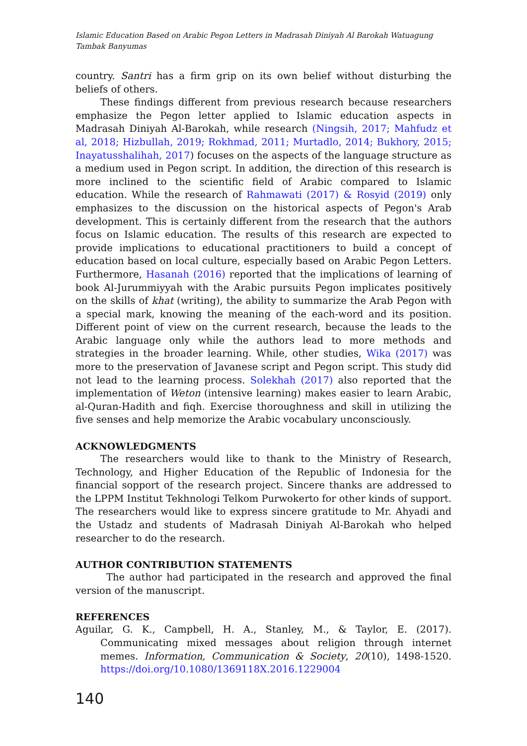Islamic Education Based on Arabic Pegon Letters in Madrasah Diniyah Al Barokah Watuagung Tambak Banyumas
country. Santri has a firm grip on its own belief without disturbing the beliefs of others.
These findings different from previous research because researchers emphasize the Pegon letter applied to Islamic education aspects in Madrasah Diniyah Al-Barokah, while research (Ningsih, 2017; Mahfudz et al, 2018; Hizbullah, 2019; Rokhmad, 2011; Murtadlo, 2014; Bukhory, 2015; Inayatusshalihah, 2017) focuses on the aspects of the language structure as a medium used in Pegon script. In addition, the direction of this research is more inclined to the scientific field of Arabic compared to Islamic education. While the research of Rahmawati (2017) & Rosyid (2019) only emphasizes to the discussion on the historical aspects of Pegon's Arab development. This is certainly different from the research that the authors focus on Islamic education. The results of this research are expected to provide implications to educational practitioners to build a concept of education based on local culture, especially based on Arabic Pegon Letters. Furthermore, Hasanah (2016) reported that the implications of learning of book Al-Jurummiyyah with the Arabic pursuits Pegon implicates positively on the skills of khat (writing), the ability to summarize the Arab Pegon with a special mark, knowing the meaning of the each-word and its position. Different point of view on the current research, because the leads to the Arabic language only while the authors lead to more methods and strategies in the broader learning. While, other studies, Wika (2017) was more to the preservation of Javanese script and Pegon script. This study did not lead to the learning process. Solekhah (2017) also reported that the implementation of Weton (intensive learning) makes easier to learn Arabic, al-Quran-Hadith and fiqh. Exercise thoroughness and skill in utilizing the five senses and help memorize the Arabic vocabulary unconsciously.
ACKNOWLEDGMENTS
The researchers would like to thank to the Ministry of Research, Technology, and Higher Education of the Republic of Indonesia for the financial sopport of the research project. Sincere thanks are addressed to the LPPM Institut Tekhnologi Telkom Purwokerto for other kinds of support. The researchers would like to express sincere gratitude to Mr. Ahyadi and the Ustadz and students of Madrasah Diniyah Al-Barokah who helped researcher to do the research.
AUTHOR CONTRIBUTION STATEMENTS
The author had participated in the research and approved the final version of the manuscript.
REFERENCES
Aguilar, G. K., Campbell, H. A., Stanley, M., & Taylor, E. (2017). Communicating mixed messages about religion through internet memes. Information, Communication & Society, 20(10), 1498-1520. https://doi.org/10.1080/1369118X.2016.1229004
140